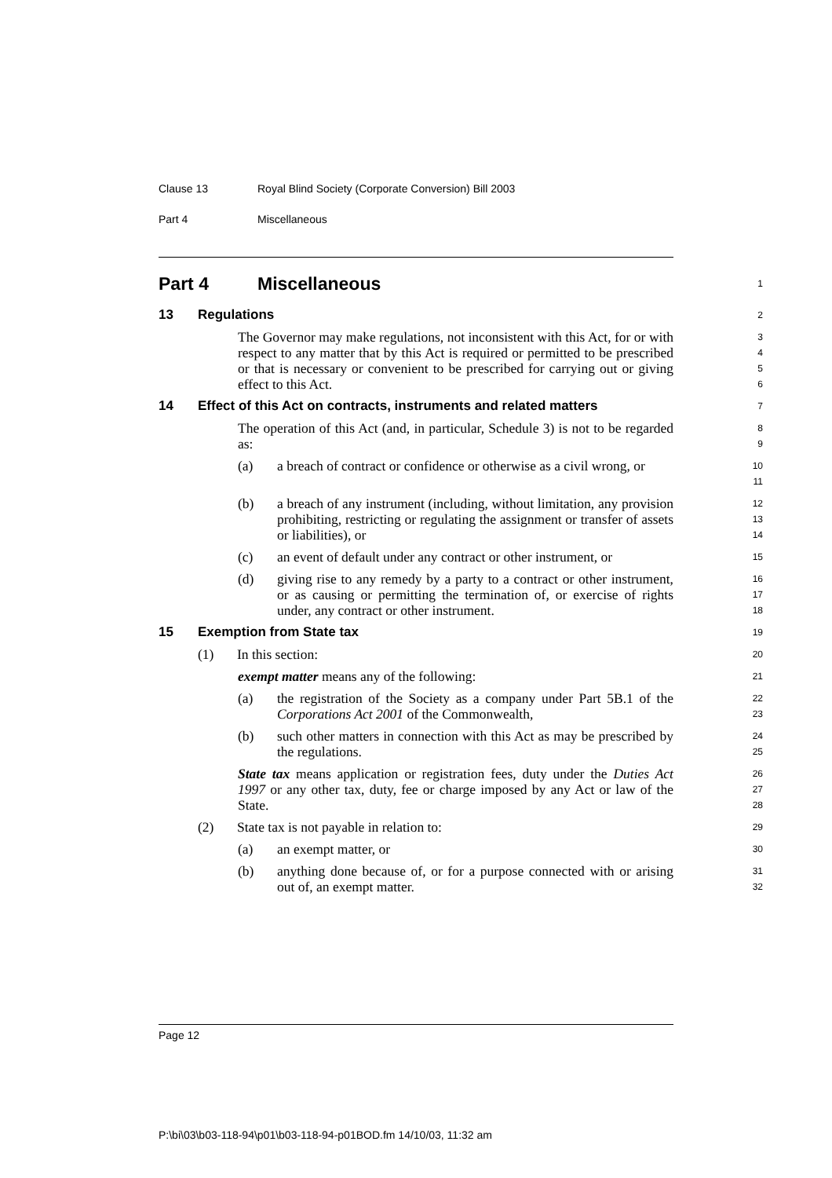Clause 13 Royal Blind Society (Corporate Conversion) Bill 2003
Part 4 Miscellaneous
Part 4 Miscellaneous
1
13 Regulations
2
The Governor may make regulations, not inconsistent with this Act, for or with respect to any matter that by this Act is required or permitted to be prescribed or that is necessary or convenient to be prescribed for carrying out or giving effect to this Act.
3
4
5
6
14 Effect of this Act on contracts, instruments and related matters
7
The operation of this Act (and, in particular, Schedule 3) is not to be regarded as:
8
9
(a) a breach of contract or confidence or otherwise as a civil wrong, or
10
11
(b) a breach of any instrument (including, without limitation, any provision prohibiting, restricting or regulating the assignment or transfer of assets or liabilities), or
12
13
14
(c) an event of default under any contract or other instrument, or
15
(d) giving rise to any remedy by a party to a contract or other instrument, or as causing or permitting the termination of, or exercise of rights under, any contract or other instrument.
16
17
18
15 Exemption from State tax
19
(1) In this section:
20
exempt matter means any of the following:
21
(a) the registration of the Society as a company under Part 5B.1 of the Corporations Act 2001 of the Commonwealth,
22
23
(b) such other matters in connection with this Act as may be prescribed by the regulations.
24
25
State tax means application or registration fees, duty under the Duties Act 1997 or any other tax, duty, fee or charge imposed by any Act or law of the State.
26
27
28
(2) State tax is not payable in relation to:
29
(a) an exempt matter, or
30
(b) anything done because of, or for a purpose connected with or arising out of, an exempt matter.
31
32
Page 12
P:\bi\03\b03-118-94\p01\b03-118-94-p01BOD.fm 14/10/03, 11:32 am